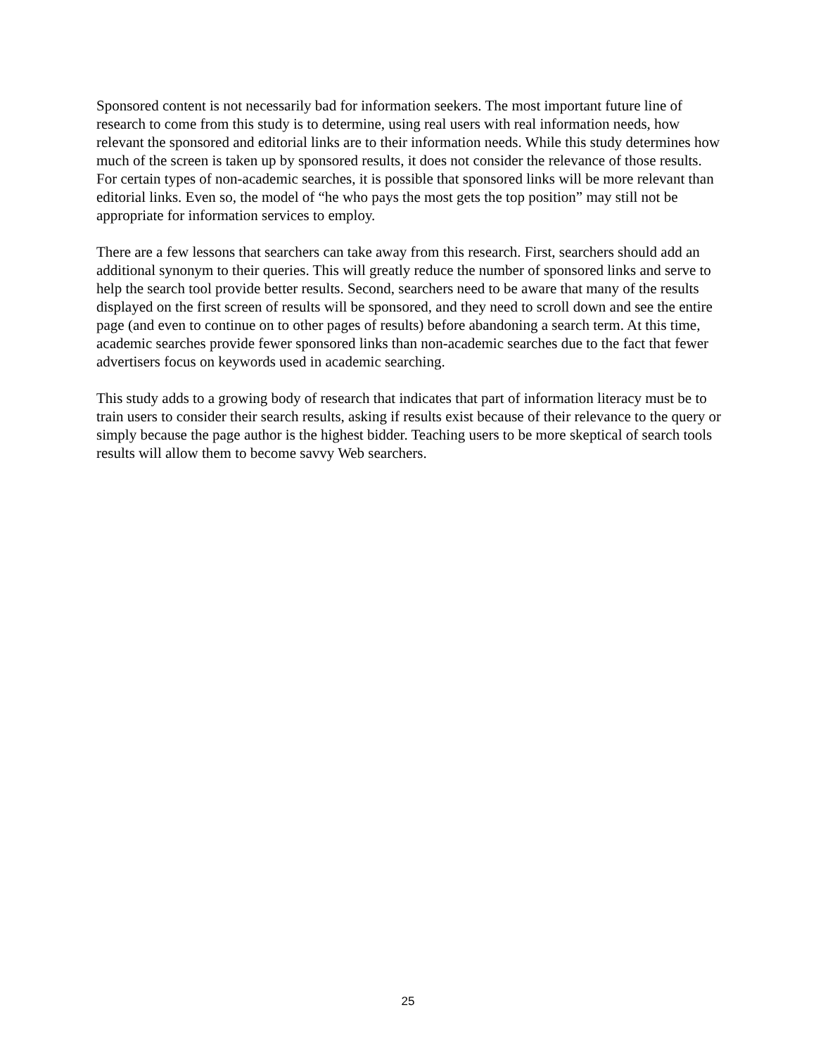Sponsored content is not necessarily bad for information seekers. The most important future line of research to come from this study is to determine, using real users with real information needs, how relevant the sponsored and editorial links are to their information needs. While this study determines how much of the screen is taken up by sponsored results, it does not consider the relevance of those results. For certain types of non-academic searches, it is possible that sponsored links will be more relevant than editorial links. Even so, the model of “he who pays the most gets the top position” may still not be appropriate for information services to employ.
There are a few lessons that searchers can take away from this research. First, searchers should add an additional synonym to their queries. This will greatly reduce the number of sponsored links and serve to help the search tool provide better results. Second, searchers need to be aware that many of the results displayed on the first screen of results will be sponsored, and they need to scroll down and see the entire page (and even to continue on to other pages of results) before abandoning a search term. At this time, academic searches provide fewer sponsored links than non-academic searches due to the fact that fewer advertisers focus on keywords used in academic searching.
This study adds to a growing body of research that indicates that part of information literacy must be to train users to consider their search results, asking if results exist because of their relevance to the query or simply because the page author is the highest bidder. Teaching users to be more skeptical of search tools results will allow them to become savvy Web searchers.
25